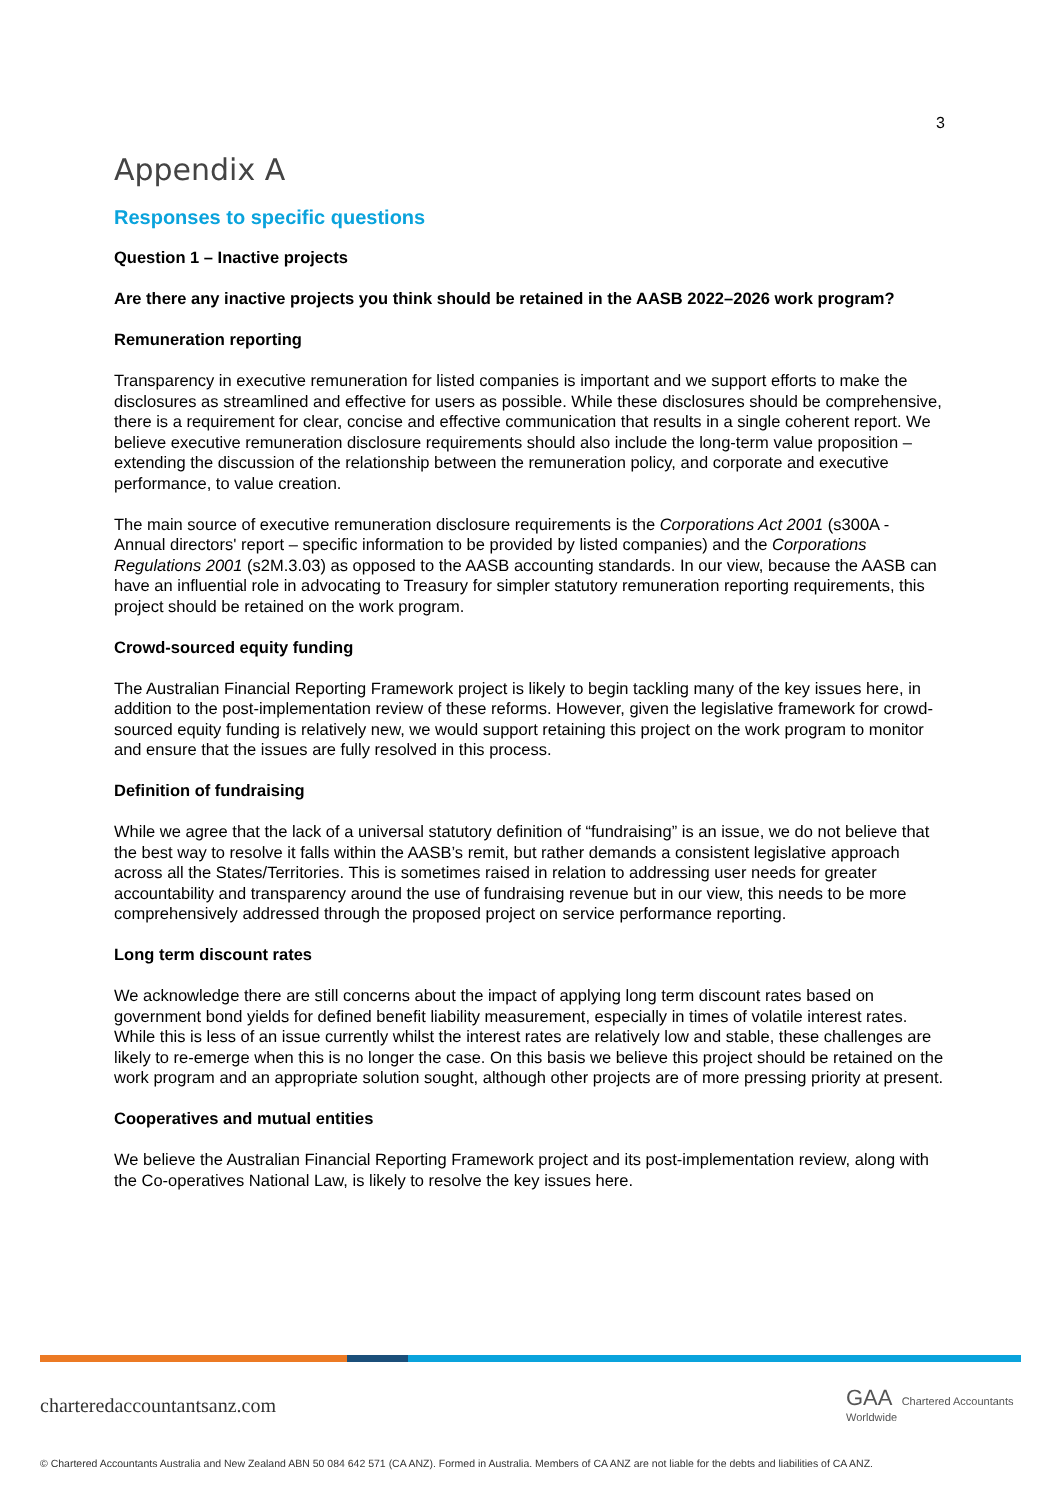3
Appendix A
Responses to specific questions
Question 1 – Inactive projects
Are there any inactive projects you think should be retained in the AASB 2022–2026 work program?
Remuneration reporting
Transparency in executive remuneration for listed companies is important and we support efforts to make the disclosures as streamlined and effective for users as possible. While these disclosures should be comprehensive, there is a requirement for clear, concise and effective communication that results in a single coherent report. We believe executive remuneration disclosure requirements should also include the long-term value proposition – extending the discussion of the relationship between the remuneration policy, and corporate and executive performance, to value creation.
The main source of executive remuneration disclosure requirements is the Corporations Act 2001 (s300A - Annual directors' report – specific information to be provided by listed companies) and the Corporations Regulations 2001 (s2M.3.03) as opposed to the AASB accounting standards. In our view, because the AASB can have an influential role in advocating to Treasury for simpler statutory remuneration reporting requirements, this project should be retained on the work program.
Crowd-sourced equity funding
The Australian Financial Reporting Framework project is likely to begin tackling many of the key issues here, in addition to the post-implementation review of these reforms. However, given the legislative framework for crowd-sourced equity funding is relatively new, we would support retaining this project on the work program to monitor and ensure that the issues are fully resolved in this process.
Definition of fundraising
While we agree that the lack of a universal statutory definition of “fundraising” is an issue, we do not believe that the best way to resolve it falls within the AASB’s remit, but rather demands a consistent legislative approach across all the States/Territories. This is sometimes raised in relation to addressing user needs for greater accountability and transparency around the use of fundraising revenue but in our view, this needs to be more comprehensively addressed through the proposed project on service performance reporting.
Long term discount rates
We acknowledge there are still concerns about the impact of applying long term discount rates based on government bond yields for defined benefit liability measurement, especially in times of volatile interest rates. While this is less of an issue currently whilst the interest rates are relatively low and stable, these challenges are likely to re-emerge when this is no longer the case. On this basis we believe this project should be retained on the work program and an appropriate solution sought, although other projects are of more pressing priority at present.
Cooperatives and mutual entities
We believe the Australian Financial Reporting Framework project and its post-implementation review, along with the Co-operatives National Law, is likely to resolve the key issues here.
charteredaccountantsanz.com
GAA Chartered Accountants Worldwide
© Chartered Accountants Australia and New Zealand ABN 50 084 642 571 (CA ANZ). Formed in Australia. Members of CA ANZ are not liable for the debts and liabilities of CA ANZ.